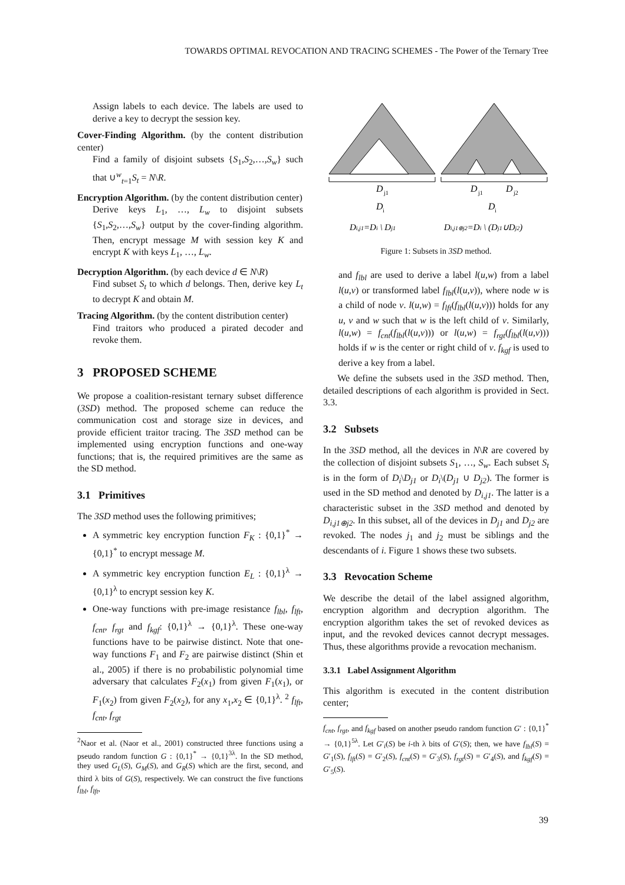TOWARDS OPTIMAL REVOCATION AND TRACING SCHEMES - The Power of the Ternary Tree
Assign labels to each device. The labels are used to derive a key to decrypt the session key.
Cover-Finding Algorithm. (by the content distribution center)
Find a family of disjoint subsets {S<sub>1</sub>,S<sub>2</sub>,…,S<sub>w</sub>} such that ∪<sup>w</sup><sub>t=1</sub>S<sub>t</sub> = N\R.
Encryption Algorithm. (by the content distribution center)
Derive keys L<sub>1</sub>, …, L<sub>w</sub> to disjoint subsets {S<sub>1</sub>,S<sub>2</sub>,…,S<sub>w</sub>} output by the cover-finding algorithm. Then, encrypt message M with session key K and encrypt K with keys L<sub>1</sub>, …, L<sub>w</sub>.
Decryption Algorithm. (by each device d ∈ N\R)
Find subset S<sub>t</sub> to which d belongs. Then, derive key L<sub>t</sub> to decrypt K and obtain M.
Tracing Algorithm. (by the content distribution center)
Find traitors who produced a pirated decoder and revoke them.
3 PROPOSED SCHEME
We propose a coalition-resistant ternary subset difference (3SD) method. The proposed scheme can reduce the communication cost and storage size in devices, and provide efficient traitor tracing. The 3SD method can be implemented using encryption functions and one-way functions; that is, the required primitives are the same as the SD method.
3.1 Primitives
The 3SD method uses the following primitives;
A symmetric key encryption function F<sub>K</sub> : {0,1}<sup>*</sup> → {0,1}<sup>*</sup> to encrypt message M.
A symmetric key encryption function E<sub>L</sub> : {0,1}<sup>λ</sup> → {0,1}<sup>λ</sup> to encrypt session key K.
One-way functions with pre-image resistance f<sub>lbl</sub>, f<sub>lft</sub>, f<sub>cnt</sub>, f<sub>rgt</sub> and f<sub>kgf</sub>: {0,1}<sup>λ</sup> → {0,1}<sup>λ</sup>. These one-way functions have to be pairwise distinct. Note that one-way functions F<sub>1</sub> and F<sub>2</sub> are pairwise distinct (Shin et al., 2005) if there is no probabilistic polynomial time adversary that calculates F<sub>2</sub>(x<sub>1</sub>) from given F<sub>1</sub>(x<sub>1</sub>), or F<sub>1</sub>(x<sub>2</sub>) from given F<sub>2</sub>(x<sub>2</sub>), for any x<sub>1</sub>,x<sub>2</sub> ∈ {0,1}<sup>λ</sup>. <sup>2</sup> f<sub>lft</sub>, f<sub>cnt</sub>, f<sub>rgt</sub>
<sup>2</sup> Naor et al. (Naor et al., 2001) constructed three functions using a pseudo random function G : {0,1}<sup>*</sup> → {0,1}<sup>3λ</sup>. In the SD method, they used G<sub>L</sub>(S), G<sub>M</sub>(S), and G<sub>R</sub>(S) which are the first, second, and third λ bits of G(S), respectively. We can construct the five functions f<sub>lbl</sub>, f<sub>lft</sub>,
D
j1
D
i
D
j1
D
j2
D
i
Di,j1=Di \ Dj1
Di,j1⊕j2=Di \ (Dj1∪Dj2)
Figure 1: Subsets in 3SD method.
and f<sub>lbl</sub> are used to derive a label l(u,w) from a label l(u,v) or transformed label f<sub>lbl</sub>(l(u,v)), where node w is a child of node v. l(u,w) = f<sub>lft</sub>(f<sub>lbl</sub>(l(u,v))) holds for any u, v and w such that w is the left child of v. Similarly, l(u,w) = f<sub>cnt</sub>(f<sub>lbl</sub>(l(u,v))) or l(u,w) = f<sub>rgt</sub>(f<sub>lbl</sub>(l(u,v))) holds if w is the center or right child of v. f<sub>kgf</sub> is used to derive a key from a label.
We define the subsets used in the 3SD method. Then, detailed descriptions of each algorithm is provided in Sect. 3.3.
3.2 Subsets
In the 3SD method, all the devices in N\R are covered by the collection of disjoint subsets S<sub>1</sub>, …, S<sub>w</sub>. Each subset S<sub>t</sub> is in the form of D<sub>i</sub>\D<sub>j1</sub> or D<sub>i</sub>\(D<sub>j1</sub> ∪ D<sub>j2</sub>). The former is used in the SD method and denoted by D<sub>i,j1</sub>. The latter is a characteristic subset in the 3SD method and denoted by D<sub>i,j1⊕j2</sub>. In this subset, all of the devices in D<sub>j1</sub> and D<sub>j2</sub> are revoked. The nodes j<sub>1</sub> and j<sub>2</sub> must be siblings and the descendants of i. Figure 1 shows these two subsets.
3.3 Revocation Scheme
We describe the detail of the label assigned algorithm, encryption algorithm and decryption algorithm. The encryption algorithm takes the set of revoked devices as input, and the revoked devices cannot decrypt messages. Thus, these algorithms provide a revocation mechanism.
3.3.1 Label Assignment Algorithm
This algorithm is executed in the content distribution center;
f<sub>cnt</sub>, f<sub>rgt</sub>, and f<sub>kgf</sub> based on another pseudo random function G′ : {0,1}<sup>*</sup> → {0,1}<sup>5λ</sup>. Let G′<sub>i</sub>(S) be i-th λ bits of G′(S); then, we have f<sub>lbl</sub>(S) = G′<sub>1</sub>(S), f<sub>lft</sub>(S) = G′<sub>2</sub>(S), f<sub>cnt</sub>(S) = G′<sub>3</sub>(S), f<sub>rgt</sub>(S) = G′<sub>4</sub>(S), and f<sub>kgf</sub>(S) = G′<sub>5</sub>(S).
39